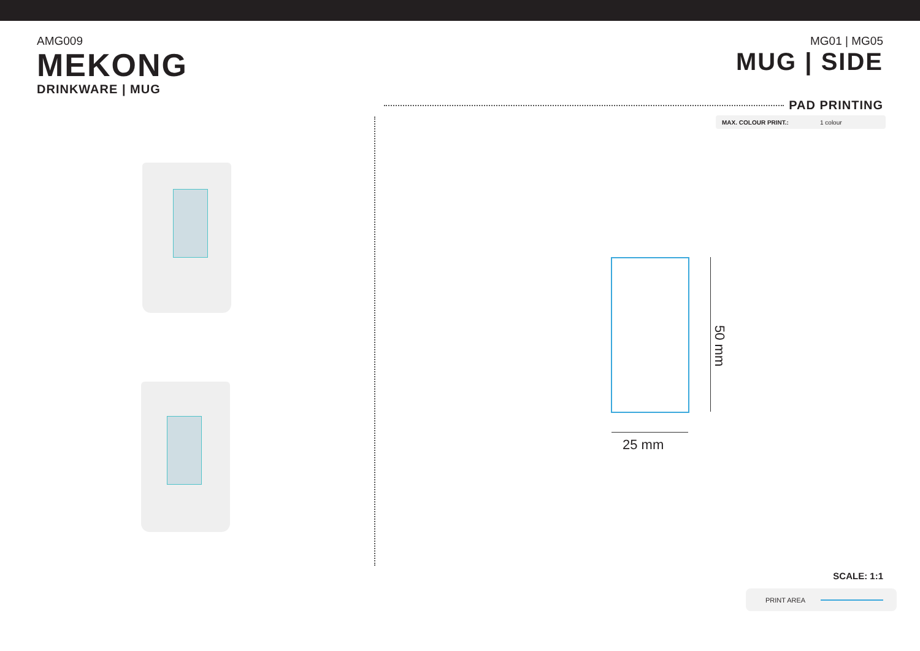AMG009
MEKONG
DRINKWARE | MUG
MG01 | MG05
MUG | SIDE
PAD PRINTING
MAX. COLOUR PRINT.: 1 colour
25 mm
50 mm
SCALE: 1:1
PRINT AREA